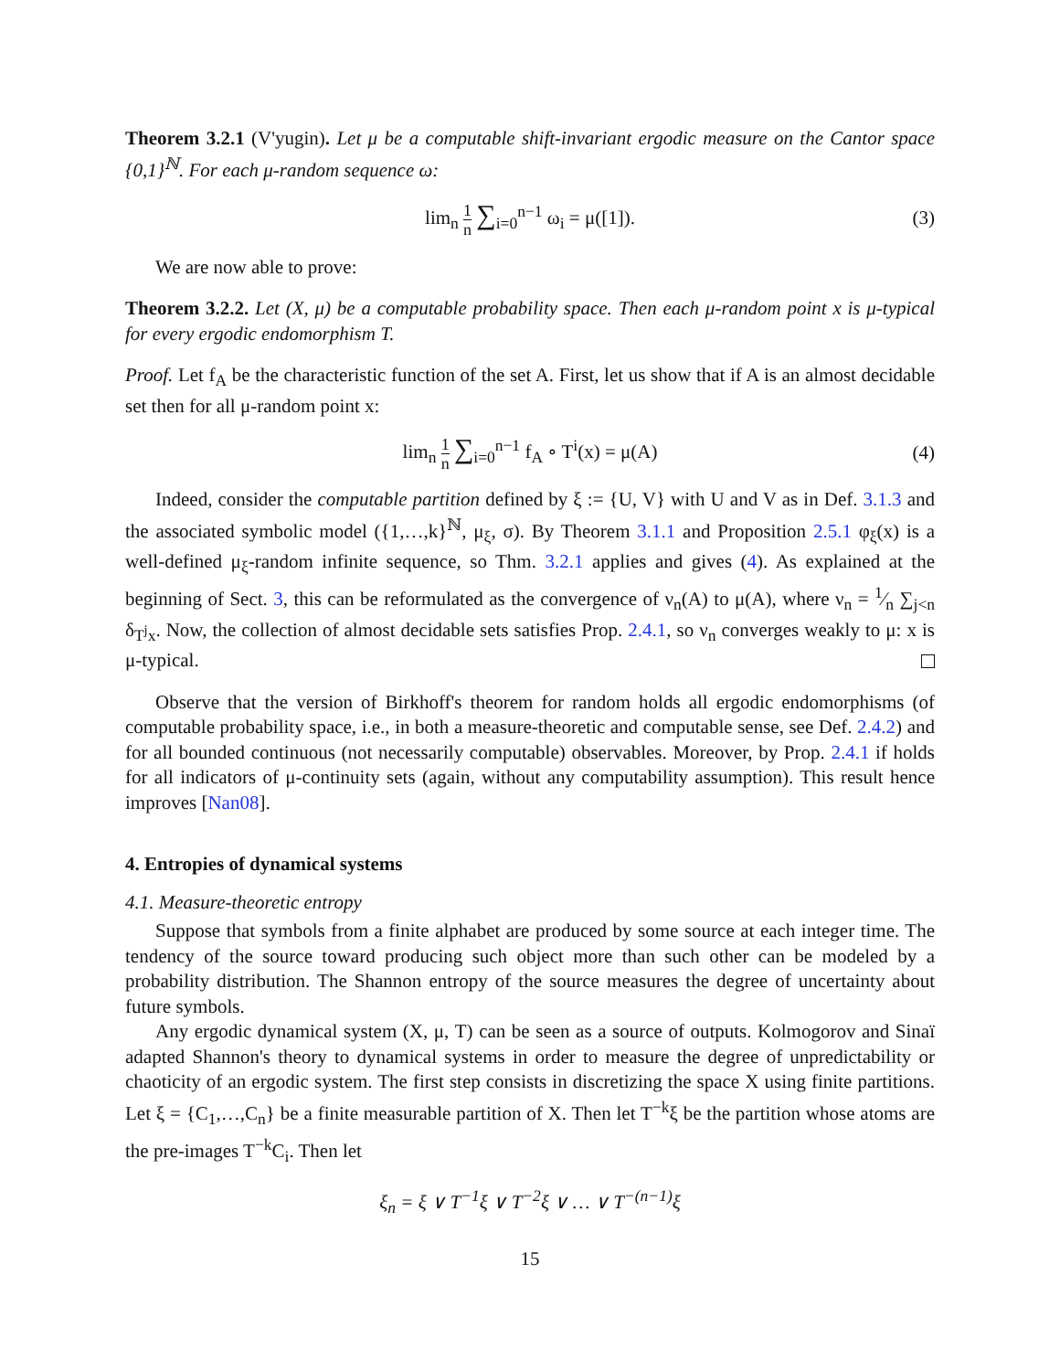Theorem 3.2.1 (V'yugin). Let μ be a computable shift-invariant ergodic measure on the Cantor space {0,1}<sup>ℕ</sup>. For each μ-random sequence ω:
lim<sub>n</sub> 1 n ∑<sub>i=0</sub><sup>n−1</sup> ω<sub>i</sub> = μ([1]). (3)
We are now able to prove:
Theorem 3.2.2. Let (X, μ) be a computable probability space. Then each μ-random point x is μ-typical for every ergodic endomorphism T.
Proof. Let f<sub>A</sub> be the characteristic function of the set A. First, let us show that if A is an almost decidable set then for all μ-random point x:
lim<sub>n</sub> 1 n ∑<sub>i=0</sub><sup>n−1</sup> f<sub>A</sub> ∘ T<sup>i</sup>(x) = μ(A) (4)
Indeed, consider the computable partition defined by ξ := {U, V} with U and V as in Def. 3.1.3 and the associated symbolic model ({1,…,k}<sup>ℕ</sup>, μ<sub>ξ</sub>, σ). By Theorem 3.1.1 and Proposition 2.5.1 φ<sub>ξ</sub>(x) is a well-defined μ<sub>ξ</sub>-random infinite sequence, so Thm. 3.2.1 applies and gives (4). As explained at the beginning of Sect. 3, this can be reformulated as the convergence of ν<sub>n</sub>(A) to μ(A), where ν<sub>n</sub> = 1⁄n ∑<sub>j<n</sub> δ<sub>T<sup>j</sup>x</sub>. Now, the collection of almost decidable sets satisfies Prop. 2.4.1, so ν<sub>n</sub> converges weakly to μ: x is μ-typical.
Observe that the version of Birkhoff's theorem for random holds all ergodic endomorphisms (of computable probability space, i.e., in both a measure-theoretic and computable sense, see Def. 2.4.2) and for all bounded continuous (not necessarily computable) observables. Moreover, by Prop. 2.4.1 if holds for all indicators of μ-continuity sets (again, without any computability assumption). This result hence improves [Nan08].
4. Entropies of dynamical systems
4.1. Measure-theoretic entropy
Suppose that symbols from a finite alphabet are produced by some source at each integer time. The tendency of the source toward producing such object more than such other can be modeled by a probability distribution. The Shannon entropy of the source measures the degree of uncertainty about future symbols.
Any ergodic dynamical system (X, μ, T) can be seen as a source of outputs. Kolmogorov and Sinaï adapted Shannon's theory to dynamical systems in order to measure the degree of unpredictability or chaoticity of an ergodic system. The first step consists in discretizing the space X using finite partitions. Let ξ = {C<sub>1</sub>,…,C<sub>n</sub>} be a finite measurable partition of X. Then let T<sup>−k</sup>ξ be the partition whose atoms are the pre-images T<sup>−k</sup>C<sub>i</sub>. Then let
ξ<sub>n</sub> = ξ ∨ T<sup>−1</sup>ξ ∨ T<sup>−2</sup>ξ ∨ … ∨ T<sup>−(n−1)</sup>ξ
15